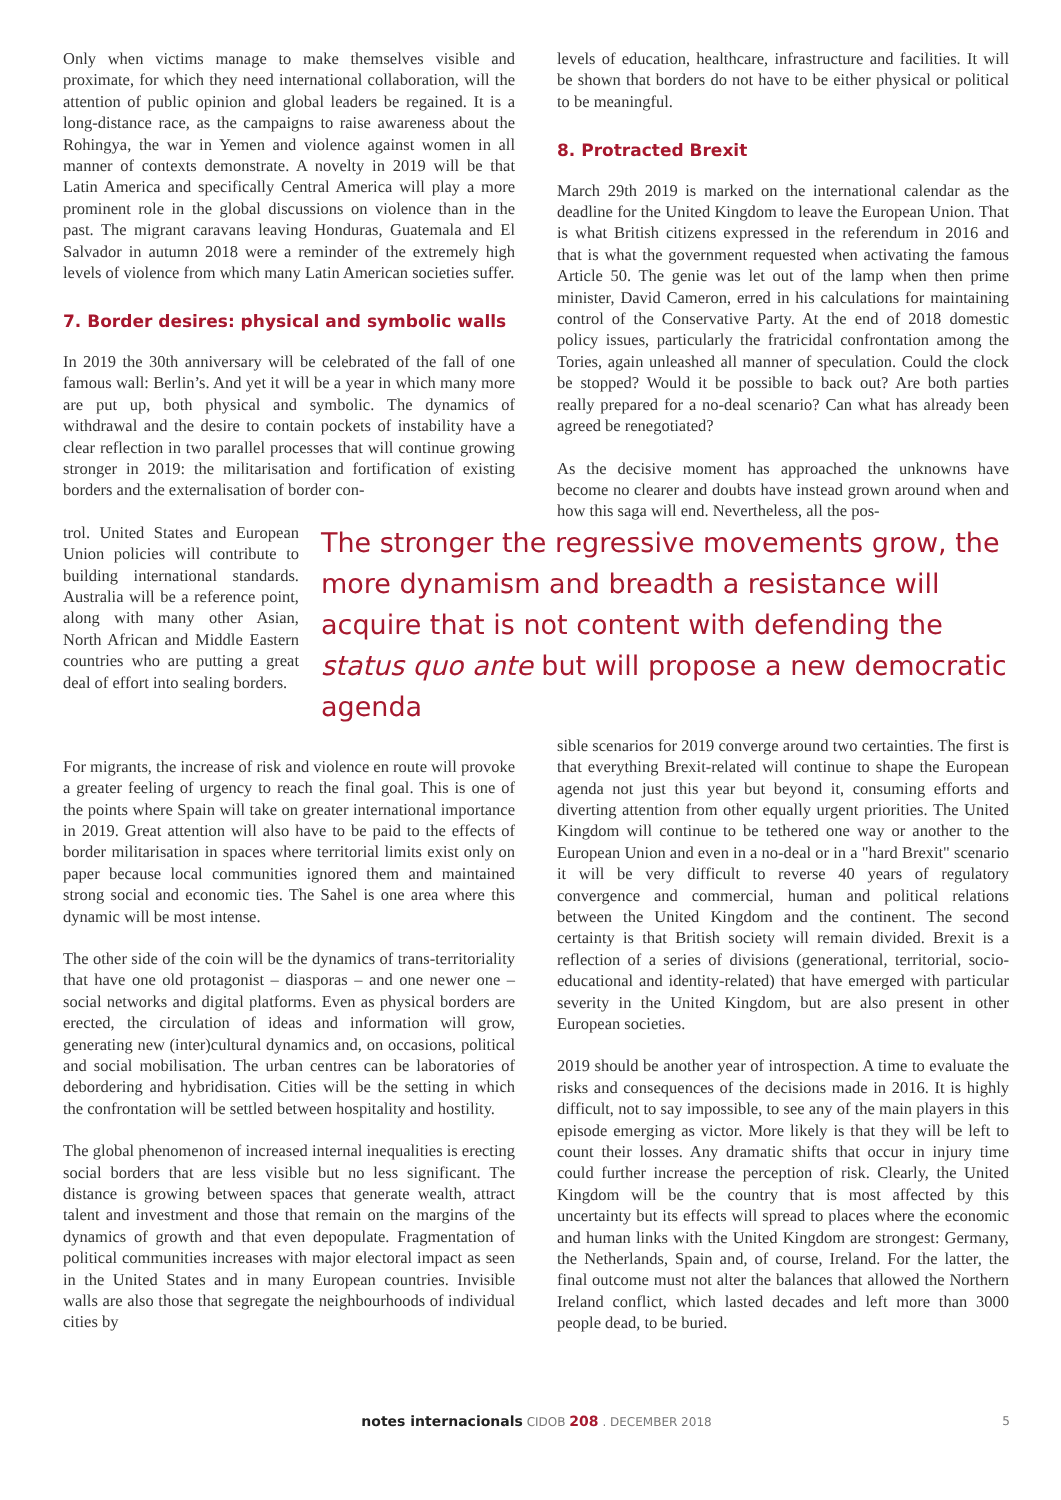Only when victims manage to make themselves visible and proximate, for which they need international collaboration, will the attention of public opinion and global leaders be regained. It is a long-distance race, as the campaigns to raise awareness about the Rohingya, the war in Yemen and violence against women in all manner of contexts demonstrate. A novelty in 2019 will be that Latin America and specifically Central America will play a more prominent role in the global discussions on violence than in the past. The migrant caravans leaving Honduras, Guatemala and El Salvador in autumn 2018 were a reminder of the extremely high levels of violence from which many Latin American societies suffer.
7. Border desires: physical and symbolic walls
In 2019 the 30th anniversary will be celebrated of the fall of one famous wall: Berlin’s. And yet it will be a year in which many more are put up, both physical and symbolic. The dynamics of withdrawal and the desire to contain pockets of instability have a clear reflection in two parallel processes that will continue growing stronger in 2019: the militarisation and fortification of existing borders and the externalisation of border con-
levels of education, healthcare, infrastructure and facilities. It will be shown that borders do not have to be either physical or political to be meaningful.
8. Protracted Brexit
March 29th 2019 is marked on the international calendar as the deadline for the United Kingdom to leave the European Union. That is what British citizens expressed in the referendum in 2016 and that is what the government requested when activating the famous Article 50. The genie was let out of the lamp when then prime minister, David Cameron, erred in his calculations for maintaining control of the Conservative Party. At the end of 2018 domestic policy issues, particularly the fratricidal confrontation among the Tories, again unleashed all manner of speculation. Could the clock be stopped? Would it be possible to back out? Are both parties really prepared for a no-deal scenario? Can what has already been agreed be renegotiated?
As the decisive moment has approached the unknowns have become no clearer and doubts have instead grown around when and how this saga will end. Nevertheless, all the pos-
trol. United States and European Union policies will contribute to building international standards. Australia will be a reference point, along with many other Asian, North African and Middle Eastern countries who are putting a great deal of effort into sealing borders.
The stronger the regressive movements grow, the more dynamism and breadth a resistance will acquire that is not content with defending the status quo ante but will propose a new democratic agenda
For migrants, the increase of risk and violence en route will provoke a greater feeling of urgency to reach the final goal. This is one of the points where Spain will take on greater international importance in 2019. Great attention will also have to be paid to the effects of border militarisation in spaces where territorial limits exist only on paper because local communities ignored them and maintained strong social and economic ties. The Sahel is one area where this dynamic will be most intense.
The other side of the coin will be the dynamics of trans-territoriality that have one old protagonist – diasporas – and one newer one – social networks and digital platforms. Even as physical borders are erected, the circulation of ideas and information will grow, generating new (inter)cultural dynamics and, on occasions, political and social mobilisation. The urban centres can be laboratories of debordering and hybridisation. Cities will be the setting in which the confrontation will be settled between hospitality and hostility.
The global phenomenon of increased internal inequalities is erecting social borders that are less visible but no less significant. The distance is growing between spaces that generate wealth, attract talent and investment and those that remain on the margins of the dynamics of growth and that even depopulate. Fragmentation of political communities increases with major electoral impact as seen in the United States and in many European countries. Invisible walls are also those that segregate the neighbourhoods of individual cities by
sible scenarios for 2019 converge around two certainties. The first is that everything Brexit-related will continue to shape the European agenda not just this year but beyond it, consuming efforts and diverting attention from other equally urgent priorities. The United Kingdom will continue to be tethered one way or another to the European Union and even in a no-deal or in a "hard Brexit" scenario it will be very difficult to reverse 40 years of regulatory convergence and commercial, human and political relations between the United Kingdom and the continent. The second certainty is that British society will remain divided. Brexit is a reflection of a series of divisions (generational, territorial, socio-educational and identity-related) that have emerged with particular severity in the United Kingdom, but are also present in other European societies.
2019 should be another year of introspection. A time to evaluate the risks and consequences of the decisions made in 2016. It is highly difficult, not to say impossible, to see any of the main players in this episode emerging as victor. More likely is that they will be left to count their losses. Any dramatic shifts that occur in injury time could further increase the perception of risk. Clearly, the United Kingdom will be the country that is most affected by this uncertainty but its effects will spread to places where the economic and human links with the United Kingdom are strongest: Germany, the Netherlands, Spain and, of course, Ireland. For the latter, the final outcome must not alter the balances that allowed the Northern Ireland conflict, which lasted decades and left more than 3000 people dead, to be buried.
notes internacionals CIDOB 208 . DECEMBER 2018 5